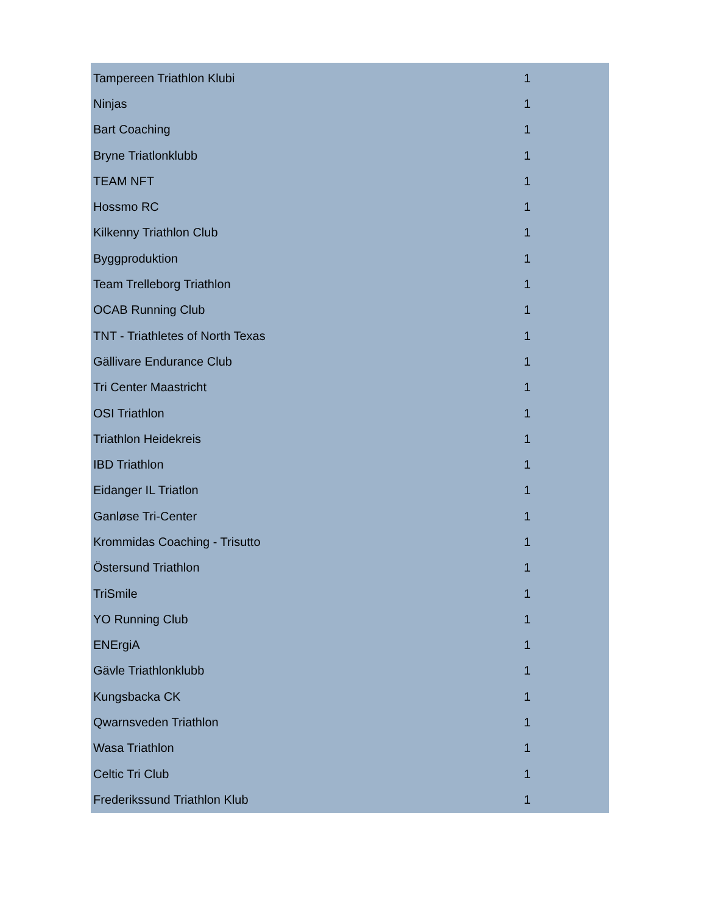| Tampereen Triathlon Klubi | 1 |
| Ninjas | 1 |
| Bart Coaching | 1 |
| Bryne Triatlonklubb | 1 |
| TEAM NFT | 1 |
| Hossmo RC | 1 |
| Kilkenny Triathlon Club | 1 |
| Byggproduktion | 1 |
| Team Trelleborg Triathlon | 1 |
| OCAB Running Club | 1 |
| TNT - Triathletes of North Texas | 1 |
| Gällivare Endurance Club | 1 |
| Tri Center Maastricht | 1 |
| OSI Triathlon | 1 |
| Triathlon Heidekreis | 1 |
| IBD Triathlon | 1 |
| Eidanger IL Triatlon | 1 |
| Ganløse Tri-Center | 1 |
| Krommidas Coaching - Trisutto | 1 |
| Östersund Triathlon | 1 |
| TriSmile | 1 |
| YO Running Club | 1 |
| ENErgiA | 1 |
| Gävle Triathlonklubb | 1 |
| Kungsbacka CK | 1 |
| Qwarnsveden Triathlon | 1 |
| Wasa Triathlon | 1 |
| Celtic Tri Club | 1 |
| Frederikssund Triathlon Klub | 1 |